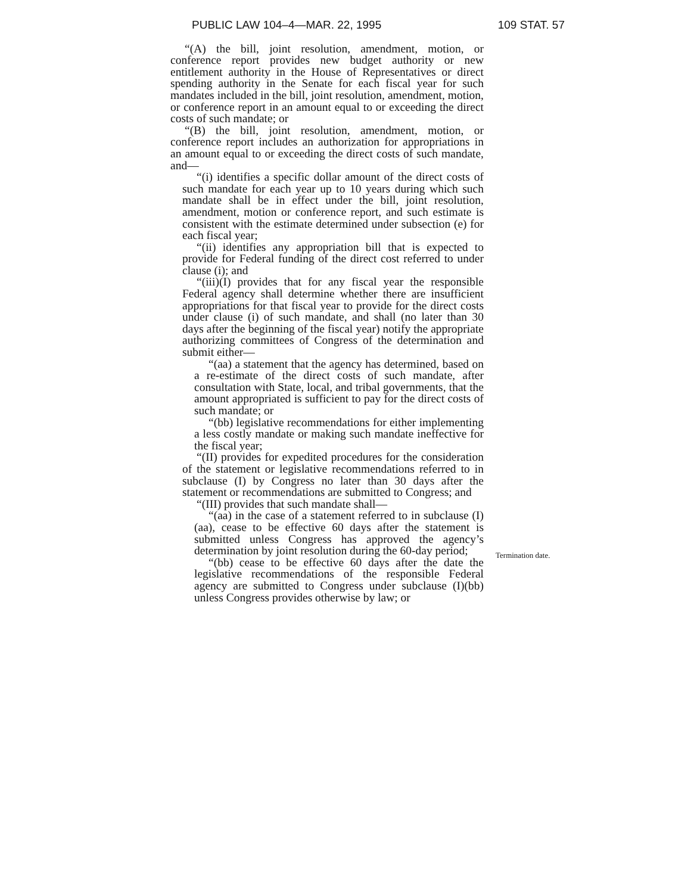PUBLIC LAW 104–4—MAR. 22, 1995 109 STAT. 57
“(A) the bill, joint resolution, amendment, motion, or conference report provides new budget authority or new entitlement authority in the House of Representatives or direct spending authority in the Senate for each fiscal year for such mandates included in the bill, joint resolution, amendment, motion, or conference report in an amount equal to or exceeding the direct costs of such mandate; or
“(B) the bill, joint resolution, amendment, motion, or conference report includes an authorization for appropriations in an amount equal to or exceeding the direct costs of such mandate, and—
“(i) identifies a specific dollar amount of the direct costs of such mandate for each year up to 10 years during which such mandate shall be in effect under the bill, joint resolution, amendment, motion or conference report, and such estimate is consistent with the estimate determined under subsection (e) for each fiscal year;
“(ii) identifies any appropriation bill that is expected to provide for Federal funding of the direct cost referred to under clause (i); and
“(iii)(I) provides that for any fiscal year the responsible Federal agency shall determine whether there are insufficient appropriations for that fiscal year to provide for the direct costs under clause (i) of such mandate, and shall (no later than 30 days after the beginning of the fiscal year) notify the appropriate authorizing committees of Congress of the determination and submit either—
“(aa) a statement that the agency has determined, based on a re-estimate of the direct costs of such mandate, after consultation with State, local, and tribal governments, that the amount appropriated is sufficient to pay for the direct costs of such mandate; or
“(bb) legislative recommendations for either implementing a less costly mandate or making such mandate ineffective for the fiscal year;
“(II) provides for expedited procedures for the consideration of the statement or legislative recommendations referred to in subclause (I) by Congress no later than 30 days after the statement or recommendations are submitted to Congress; and
“(III) provides that such mandate shall—
“(aa) in the case of a statement referred to in subclause (I)(aa), cease to be effective 60 days after the statement is submitted unless Congress has approved the agency’s determination by joint resolution during the 60-day period;
“(bb) cease to be effective 60 days after the date the legislative recommendations of the responsible Federal agency are submitted to Congress under subclause (I)(bb) unless Congress provides otherwise by law; or
Termination date.